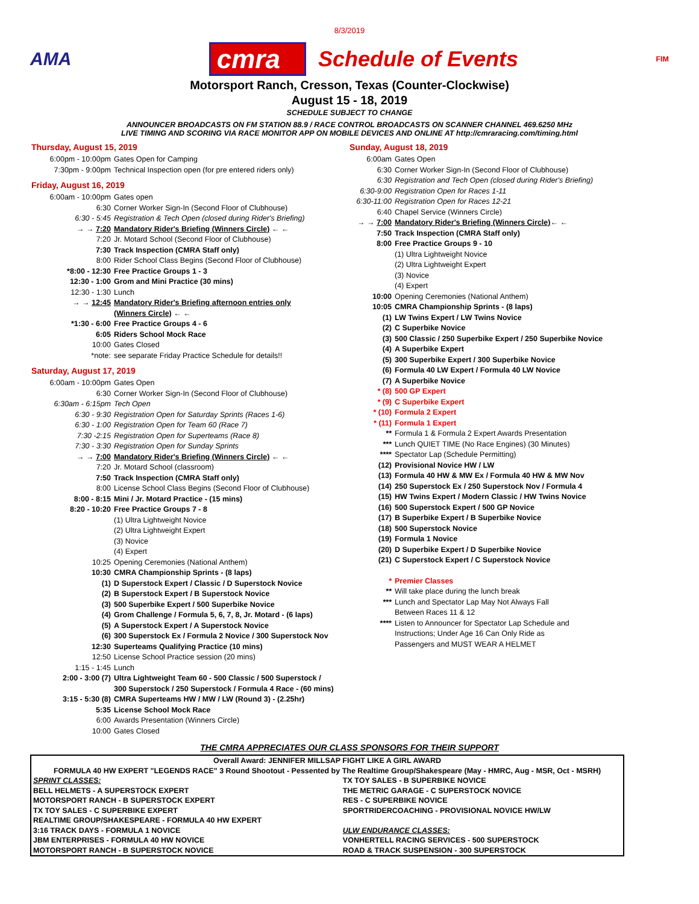8/3/2019
AMA
cmra Schedule of Events
FIM
Motorsport Ranch, Cresson, Texas (Counter-Clockwise)
August 15 - 18, 2019
SCHEDULE SUBJECT TO CHANGE
ANNOUNCER BROADCASTS ON FM STATION 88.9 / RACE CONTROL BROADCASTS ON SCANNER CHANNEL 469.6250 MHz
LIVE TIMING AND SCORING VIA RACE MONITOR APP ON MOBILE DEVICES AND ONLINE AT http://cmraracing.com/timing.html
Thursday, August 15, 2019
6:00pm - 10:00pm Gates Open for Camping
7:30pm - 9:00pm Technical Inspection open (for pre entered riders only)
Friday, August 16, 2019
6:00am - 10:00pm Gates open
6:30 Corner Worker Sign-In (Second Floor of Clubhouse)
6:30 - 5:45 Registration & Tech Open (closed during Rider's Briefing)
→ → 7:20 Mandatory Rider's Briefing (Winners Circle) ← ←
7:20 Jr. Motard School (Second Floor of Clubhouse)
7:30 Track Inspection (CMRA Staff only)
8:00 Rider School Class Begins (Second Floor of Clubhouse)
*8:00 - 12:30 Free Practice Groups 1 - 3
12:30 - 1:00 Grom and Mini Practice (30 mins)
12:30 - 1:30 Lunch
→ → 12:45 Mandatory Rider's Briefing afternoon entries only
(Winners Circle) ← ←
*1:30 - 6:00 Free Practice Groups 4 - 6
6:05 Riders School Mock Race
10:00 Gates Closed
*note: see separate Friday Practice Schedule for details!!
Saturday, August 17, 2019
6:00am - 10:00pm Gates Open
6:30 Corner Worker Sign-In (Second Floor of Clubhouse)
6:30am - 6:15pm Tech Open
6:30 - 9:30 Registration Open for Saturday Sprints (Races 1-6)
6:30 - 1:00 Registration Open for Team 60 (Race 7)
7:30 -2:15 Registration Open for Superteams (Race 8)
7:30 - 3:30 Registration Open for Sunday Sprints
→ → 7:00 Mandatory Rider's Briefing (Winners Circle) ← ←
7:20 Jr. Motard School (classroom)
7:50 Track Inspection (CMRA Staff only)
8:00 License School Class Begins (Second Floor of Clubhouse)
8:00 - 8:15 Mini / Jr. Motard Practice - (15 mins)
8:20 - 10:20 Free Practice Groups 7 - 8
(1) Ultra Lightweight Novice
(2) Ultra Lightweight Expert
(3) Novice
(4) Expert
10:25 Opening Ceremonies (National Anthem)
10:30 CMRA Championship Sprints - (8 laps)
(1) D Superstock Expert / Classic / D Superstock Novice
(2) B Superstock Expert / B Superstock Novice
(3) 500 Superbike Expert / 500 Superbike Novice
(4) Grom Challenge / Formula 5, 6, 7, 8, Jr. Motard - (6 laps)
(5) A Superstock Expert / A Superstock Novice
(6) 300 Superstock Ex / Formula 2 Novice / 300 Superstock Nov
12:30 Superteams Qualifying Practice (10 mins)
12:50 License School Practice session (20 mins)
1:15 - 1:45 Lunch
2:00 - 3:00 (7) Ultra Lightweight Team 60 - 500 Classic / 500 Superstock /
300 Superstock / 250 Superstock / Formula 4 Race - (60 mins)
3:15 - 5:30 (8) CMRA Superteams HW / MW / LW (Round 3) - (2.25hr)
5:35 License School Mock Race
6:00 Awards Presentation (Winners Circle)
10:00 Gates Closed
Sunday, August 18, 2019
6:00am Gates Open
6:30 Corner Worker Sign-In (Second Floor of Clubhouse)
6:30 Registration and Tech Open (closed during Rider's Briefing)
6:30-9:00 Registration Open for Races 1-11
6:30-11:00 Registration Open for Races 12-21
6:40 Chapel Service (Winners Circle)
→ → 7:00 Mandatory Rider's Briefing (Winners Circle) ← ←
7:50 Track Inspection (CMRA Staff only)
8:00 Free Practice Groups 9 - 10
(1) Ultra Lightweight Novice
(2) Ultra Lightweight Expert
(3) Novice
(4) Expert
10:00 Opening Ceremonies (National Anthem)
10:05 CMRA Championship Sprints - (8 laps)
(1) LW Twins Expert / LW Twins Novice
(2) C Superbike Novice
(3) 500 Classic / 250 Superbike Expert / 250 Superbike Novice
(4) A Superbike Expert
(5) 300 Superbike Expert / 300 Superbike Novice
(6) Formula 40 LW Expert / Formula 40 LW Novice
(7) A Superbike Novice
* (8) 500 GP Expert
* (9) C Superbike Expert
* (10) Formula 2 Expert
* (11) Formula 1 Expert
** Formula 1 & Formula 2 Expert Awards Presentation
*** Lunch QUIET TIME (No Race Engines) (30 Minutes)
**** Spectator Lap (Schedule Permitting)
(12) Provisional Novice HW / LW
(13) Formula 40 HW & MW Ex / Formula 40 HW & MW Nov
(14) 250 Superstock Ex / 250 Superstock Nov / Formula 4
(15) HW Twins Expert / Modern Classic / HW Twins Novice
(16) 500 Superstock Expert / 500 GP Novice
(17) B Superbike Expert / B Superbike Novice
(18) 500 Superstock Novice
(19) Formula 1 Novice
(20) D Superbike Expert / D Superbike Novice
(21) C Superstock Expert / C Superstock Novice
* Premier Classes
** Will take place during the lunch break
*** Lunch and Spectator Lap May Not Always Fall
Between Races 11 & 12
**** Listen to Announcer for Spectator Lap Schedule and
Instructions; Under Age 16 Can Only Ride as
Passengers and MUST WEAR A HELMET
THE CMRA APPRECIATES OUR CLASS SPONSORS FOR THEIR SUPPORT
| Overall Award: JENNIFER MILLSAP FIGHT LIKE A GIRL AWARD | |
| FORMULA 40 HW EXPERT "LEGENDS RACE" 3 Round Shootout - Pessented by The Realtime Group/Shakespeare (May - HMRC, Aug - MSR, Oct - MSRH) | |
| SPRINT CLASSES: | TX TOY SALES - B SUPERBIKE NOVICE |
| BELL HELMETS - A SUPERSTOCK EXPERT | THE METRIC GARAGE - C SUPERSTOCK NOVICE |
| MOTORSPORT RANCH - B SUPERSTOCK EXPERT | RES - C SUPERBIKE NOVICE |
| TX TOY SALES - C SUPERBIKE EXPERT | SPORTRIDERCOACHING - PROVISIONAL NOVICE HW/LW |
| REALTIME GROUP/SHAKESPEARE - FORMULA 40 HW EXPERT | |
| 3:16 TRACK DAYS - FORMULA 1 NOVICE | ULW ENDURANCE CLASSES: |
| JBM ENTERPRISES - FORMULA 40 HW NOVICE | VONHERTELL RACING SERVICES - 500 SUPERSTOCK |
| MOTORSPORT RANCH - B SUPERSTOCK NOVICE | ROAD & TRACK SUSPENSION - 300 SUPERSTOCK |